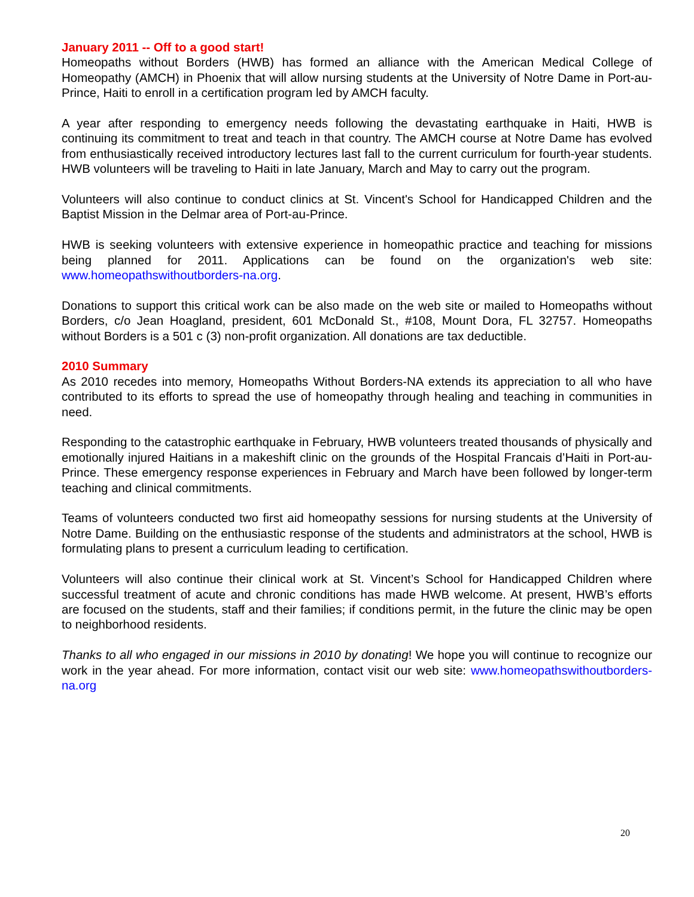January 2011 -- Off to a good start!
Homeopaths without Borders (HWB) has formed an alliance with the American Medical College of Homeopathy (AMCH) in Phoenix that will allow nursing students at the University of Notre Dame in Port-au-Prince, Haiti to enroll in a certification program led by AMCH faculty.
A year after responding to emergency needs following the devastating earthquake in Haiti, HWB is continuing its commitment to treat and teach in that country. The AMCH course at Notre Dame has evolved from enthusiastically received introductory lectures last fall to the current curriculum for fourth-year students. HWB volunteers will be traveling to Haiti in late January, March and May to carry out the program.
Volunteers will also continue to conduct clinics at St. Vincent's School for Handicapped Children and the Baptist Mission in the Delmar area of Port-au-Prince.
HWB is seeking volunteers with extensive experience in homeopathic practice and teaching for missions being planned for 2011. Applications can be found on the organization's web site: www.homeopathswithoutborders-na.org.
Donations to support this critical work can be also made on the web site or mailed to Homeopaths without Borders, c/o Jean Hoagland, president, 601 McDonald St., #108, Mount Dora, FL 32757. Homeopaths without Borders is a 501 c (3) non-profit organization. All donations are tax deductible.
2010 Summary
As 2010 recedes into memory, Homeopaths Without Borders-NA extends its appreciation to all who have contributed to its efforts to spread the use of homeopathy through healing and teaching in communities in need.
Responding to the catastrophic earthquake in February, HWB volunteers treated thousands of physically and emotionally injured Haitians in a makeshift clinic on the grounds of the Hospital Francais d’Haiti in Port-au-Prince. These emergency response experiences in February and March have been followed by longer-term teaching and clinical commitments.
Teams of volunteers conducted two first aid homeopathy sessions for nursing students at the University of Notre Dame. Building on the enthusiastic response of the students and administrators at the school, HWB is formulating plans to present a curriculum leading to certification.
Volunteers will also continue their clinical work at St. Vincent’s School for Handicapped Children where successful treatment of acute and chronic conditions has made HWB welcome. At present, HWB’s efforts are focused on the students, staff and their families; if conditions permit, in the future the clinic may be open to neighborhood residents.
Thanks to all who engaged in our missions in 2010 by donating! We hope you will continue to recognize our work in the year ahead. For more information, contact visit our web site: www.homeopathswithoutborders-na.org
20